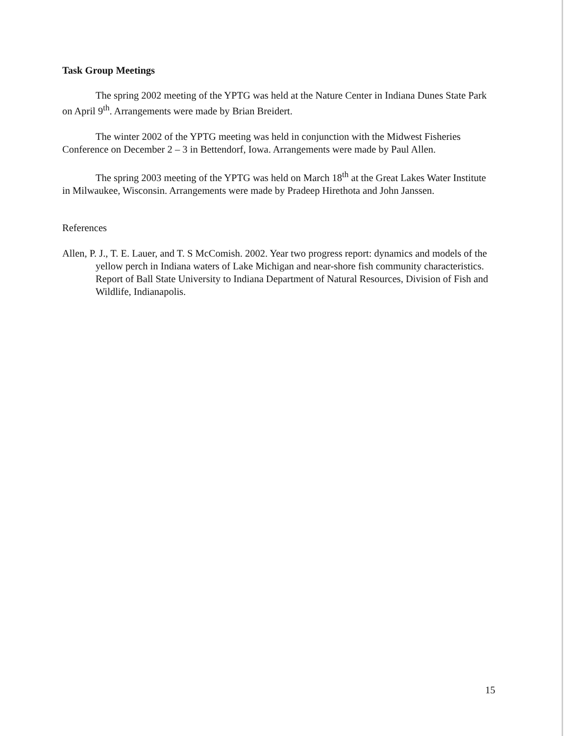Task Group Meetings
The spring 2002 meeting of the YPTG was held at the Nature Center in Indiana Dunes State Park on April 9<sup>th</sup>. Arrangements were made by Brian Breidert.
The winter 2002 of the YPTG meeting was held in conjunction with the Midwest Fisheries Conference on December 2 – 3 in Bettendorf, Iowa. Arrangements were made by Paul Allen.
The spring 2003 meeting of the YPTG was held on March 18<sup>th</sup> at the Great Lakes Water Institute in Milwaukee, Wisconsin. Arrangements were made by Pradeep Hirethota and John Janssen.
References
Allen, P. J., T. E. Lauer, and T. S McComish. 2002. Year two progress report: dynamics and models of the yellow perch in Indiana waters of Lake Michigan and near-shore fish community characteristics. Report of Ball State University to Indiana Department of Natural Resources, Division of Fish and Wildlife, Indianapolis.
15